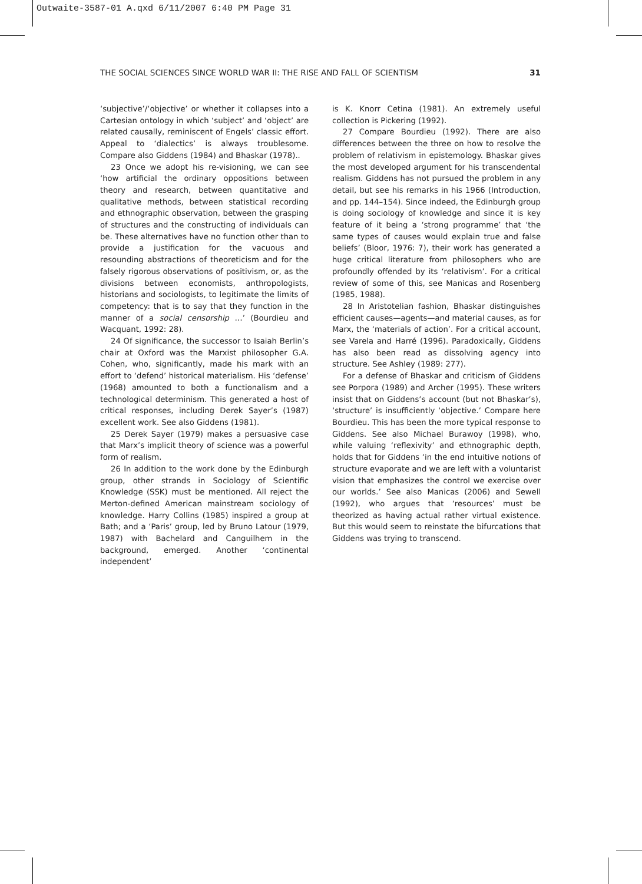Outwaite-3587-01 A.qxd 6/11/2007 6:40 PM Page 31
THE SOCIAL SCIENCES SINCE WORLD WAR II: THE RISE AND FALL OF SCIENTISM 31
‘subjective’/‘objective’ or whether it collapses into a Cartesian ontology in which ‘subject’ and ‘object’ are related causally, reminiscent of Engels’ classic effort. Appeal to ‘dialectics’ is always troublesome. Compare also Giddens (1984) and Bhaskar (1978)..
23 Once we adopt his re-visioning, we can see ‘how artificial the ordinary oppositions between theory and research, between quantitative and qualitative methods, between statistical recording and ethnographic observation, between the grasping of structures and the constructing of individuals can be. These alternatives have no function other than to provide a justification for the vacuous and resounding abstractions of theoreticism and for the falsely rigorous observations of positivism, or, as the divisions between economists, anthropologists, historians and sociologists, to legitimate the limits of competency: that is to say that they function in the manner of a social censorship …’ (Bourdieu and Wacquant, 1992: 28).
24 Of significance, the successor to Isaiah Berlin’s chair at Oxford was the Marxist philosopher G.A. Cohen, who, significantly, made his mark with an effort to ‘defend’ historical materialism. His ‘defense’ (1968) amounted to both a functionalism and a technological determinism. This generated a host of critical responses, including Derek Sayer’s (1987) excellent work. See also Giddens (1981).
25 Derek Sayer (1979) makes a persuasive case that Marx’s implicit theory of science was a powerful form of realism.
26 In addition to the work done by the Edinburgh group, other strands in Sociology of Scientific Knowledge (SSK) must be mentioned. All reject the Merton-defined American mainstream sociology of knowledge. Harry Collins (1985) inspired a group at Bath; and a ‘Paris’ group, led by Bruno Latour (1979, 1987) with Bachelard and Canguilhem in the background, emerged. Another ‘continental independent’
is K. Knorr Cetina (1981). An extremely useful collection is Pickering (1992).
27 Compare Bourdieu (1992). There are also differences between the three on how to resolve the problem of relativism in epistemology. Bhaskar gives the most developed argument for his transcendental realism. Giddens has not pursued the problem in any detail, but see his remarks in his 1966 (Introduction, and pp. 144–154). Since indeed, the Edinburgh group is doing sociology of knowledge and since it is key feature of it being a ‘strong programme’ that ‘the same types of causes would explain true and false beliefs’ (Bloor, 1976: 7), their work has generated a huge critical literature from philosophers who are profoundly offended by its ‘relativism’. For a critical review of some of this, see Manicas and Rosenberg (1985, 1988).
28 In Aristotelian fashion, Bhaskar distinguishes efficient causes—agents—and material causes, as for Marx, the ‘materials of action’. For a critical account, see Varela and Harré (1996). Paradoxically, Giddens has also been read as dissolving agency into structure. See Ashley (1989: 277).
For a defense of Bhaskar and criticism of Giddens see Porpora (1989) and Archer (1995). These writers insist that on Giddens’s account (but not Bhaskar’s), ‘structure’ is insufficiently ‘objective.’ Compare here Bourdieu. This has been the more typical response to Giddens. See also Michael Burawoy (1998), who, while valuing ‘reflexivity’ and ethnographic depth, holds that for Giddens ‘in the end intuitive notions of structure evaporate and we are left with a voluntarist vision that emphasizes the control we exercise over our worlds.’ See also Manicas (2006) and Sewell (1992), who argues that ‘resources’ must be theorized as having actual rather virtual existence. But this would seem to reinstate the bifurcations that Giddens was trying to transcend.